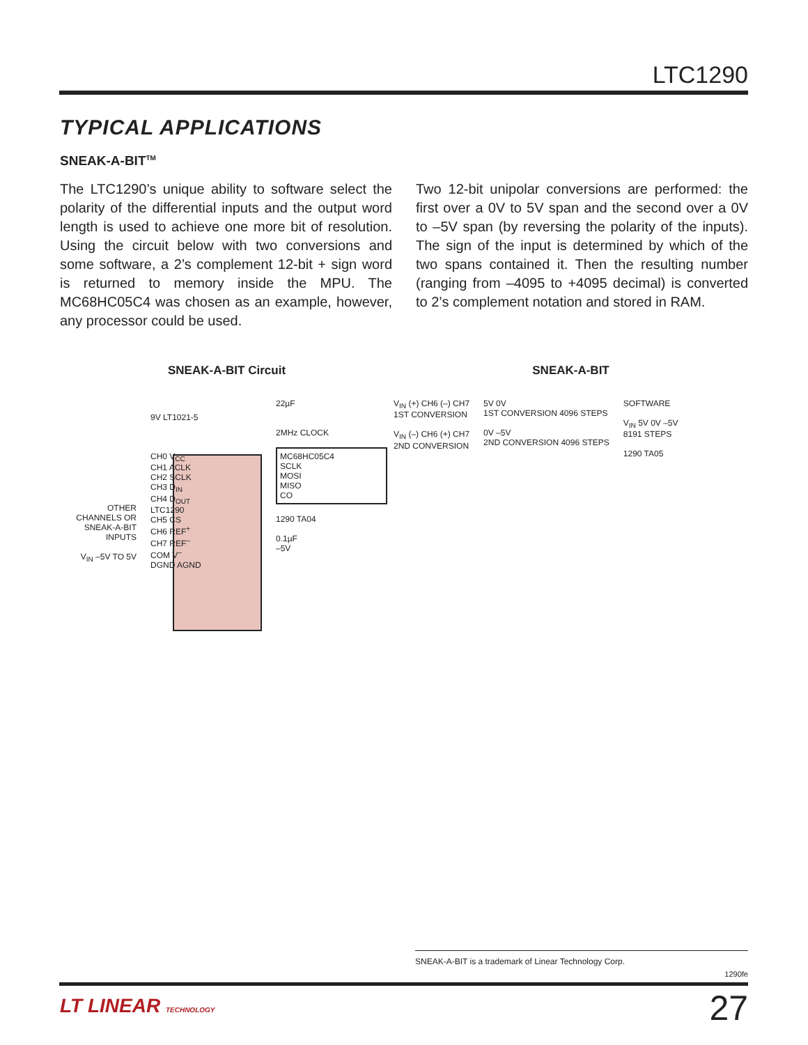LTC1290
TYPICAL APPLICATIONS
SNEAK-A-BIT<sup>TM</sup>
The LTC1290’s unique ability to software select the polarity of the differential inputs and the output word length is used to achieve one more bit of resolution. Using the circuit below with two conversions and some software, a 2’s complement 12-bit + sign word is returned to memory inside the MPU. The MC68HC05C4 was chosen as an example, however, any processor could be used.
Two 12-bit unipolar conversions are performed: the first over a 0V to 5V span and the second over a 0V to –5V span (by reversing the polarity of the inputs). The sign of the input is determined by which of the two spans contained it. Then the resulting number (ranging from –4095 to +4095 decimal) is converted to 2’s complement notation and stored in RAM.
SNEAK-A-BIT Circuit
OTHER CHANNELS OR SNEAK-A-BIT INPUTS
V<sub>IN</sub> –5V TO 5V
9V LT1021-5
CH0 V<sub>CC</sub>
CH1 ACLK
CH2 SCLK
CH3 D<sub>IN</sub>
CH4 D<sub>OUT</sub>
LTC1290
CH5 CS
CH6 REF<sup>+</sup>
CH7 REF<sup>–</sup>
COM V<sup>–</sup>
DGND AGND
22µF
2MHz CLOCK
MC68HC05C4
SCLK
MOSI
MISO
CO
1290 TA04
0.1µF
–5V
SNEAK-A-BIT
V<sub>IN</sub> (+) CH6 (–) CH7
1ST CONVERSION
V<sub>IN</sub> (–) CH6 (+) CH7
2ND CONVERSION
5V 0V
1ST CONVERSION 4096 STEPS
0V –5V
2ND CONVERSION 4096 STEPS
SOFTWARE
V<sub>IN</sub> 5V 0V –5V
8191 STEPS
1290 TA05
SNEAK-A-BIT is a trademark of Linear Technology Corp.
1290fe
LT LINEAR TECHNOLOGY 27